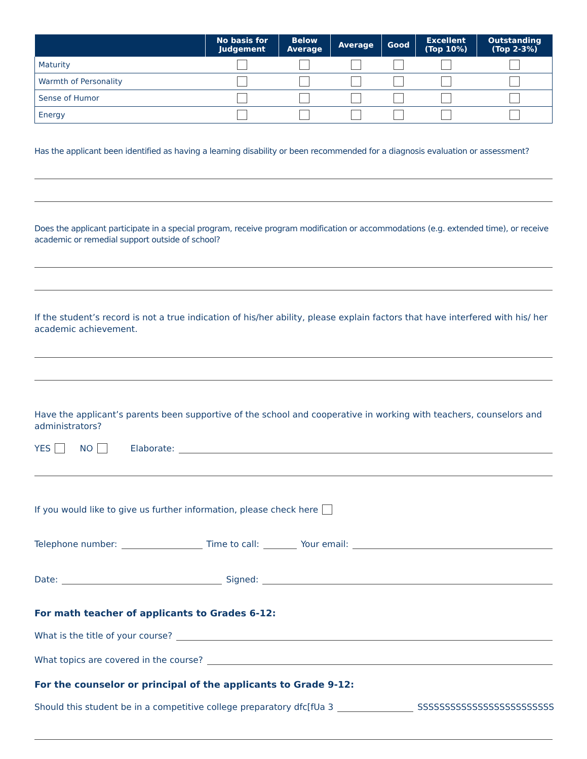| | No basis for Judgement | Below Average | Average | Good | Excellent (Top 10%) | Outstanding (Top 2-3%) |
| --- | --- | --- | --- | --- | --- | --- |
| Maturity | | | | | | |
| Warmth of Personality | | | | | | |
| Sense of Humor | | | | | | |
| Energy | | | | | | |
Has the applicant been identified as having a learning disability or been recommended for a diagnosis evaluation or assessment?
Does the applicant participate in a special program, receive program modification or accommodations (e.g. extended time), or receive academic or remedial support outside of school?
If the student’s record is not a true indication of his/her ability, please explain factors that have interfered with his/ her academic achievement.
Have the applicant’s parents been supportive of the school and cooperative in working with teachers, counselors and administrators?
YES NO Elaborate:
If you would like to give us further information, please check here
Telephone number: Time to call: Your email:
Date: Signed:
For math teacher of applicants to Grades 6-12:
What is the title of your course?
What topics are covered in the course?
For the counselor or principal of the applicants to Grade 9-12:
Should this student be in a competitive college preparatory dfc[fUa 3 SSSSSSSSSSSSSSSSSSSSSSSSS